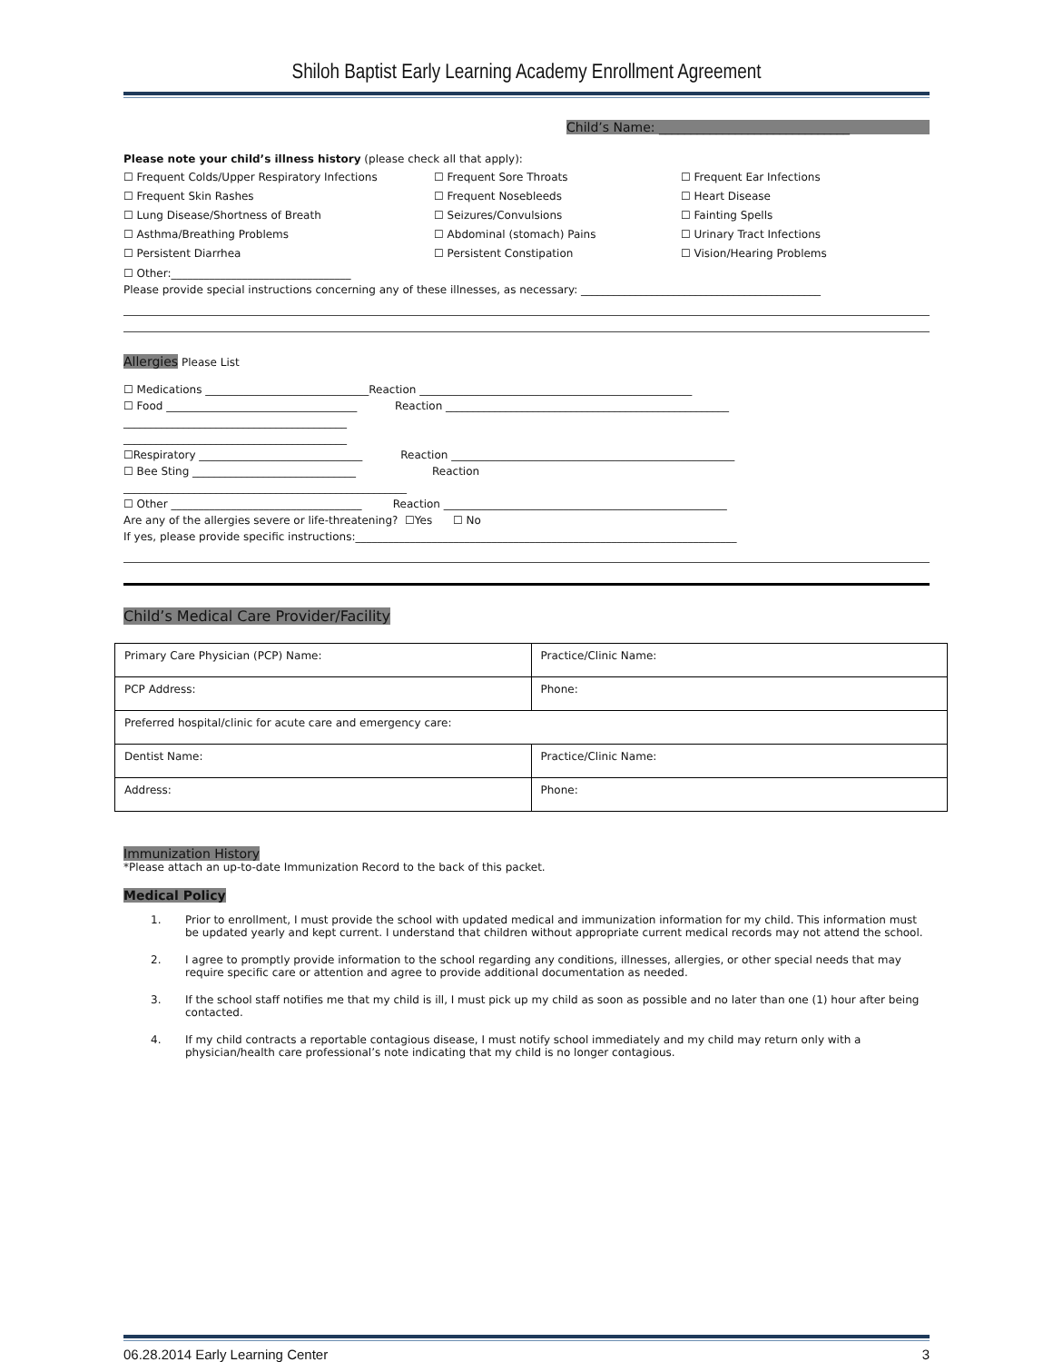Shiloh Baptist Early Learning Academy Enrollment Agreement
Child’s Name: ______________________________
Please note your child’s illness history (please check all that apply):
☐ Frequent Colds/Upper Respiratory Infections
☐ Frequent Sore Throats
☐ Frequent Ear Infections
☐ Frequent Skin Rashes
☐ Frequent Nosebleeds
☐ Heart Disease
☐ Lung Disease/Shortness of Breath
☐ Seizures/Convulsions
☐ Fainting Spells
☐ Asthma/Breathing Problems
☐ Abdominal (stomach) Pains
☐ Urinary Tract Infections
☐ Persistent Diarrhea
☐ Persistent Constipation
☐ Vision/Hearing Problems
☐ Other:_________________________________
Please provide special instructions concerning any of these illnesses, as necessary: ____________________________________________
Allergies Please List
☐ Medications ______________________________Reaction __________________________________________________
☐ Food ___________________________________ Reaction ____________________________________________________
_________________________________________
_________________________________________
☐Respiratory ______________________________ Reaction ____________________________________________________
☐ Bee Sting ______________________________ Reaction
____________________________________________________
☐ Other ___________________________________ Reaction ____________________________________________________
Are any of the allergies severe or life-threatening? ☐Yes ☐ No
If yes, please provide specific instructions:______________________________________________________________________
Child’s Medical Care Provider/Facility
| Primary Care Physician (PCP) Name: | Practice/Clinic Name: |
| PCP Address: | Phone: |
| Preferred hospital/clinic for acute care and emergency care: | |
| Dentist Name: | Practice/Clinic Name: |
| Address: | Phone: |
Immunization History
*Please attach an up-to-date Immunization Record to the back of this packet.
Medical Policy
1. Prior to enrollment, I must provide the school with updated medical and immunization information for my child. This information must be updated yearly and kept current. I understand that children without appropriate current medical records may not attend the school.
2. I agree to promptly provide information to the school regarding any conditions, illnesses, allergies, or other special needs that may require specific care or attention and agree to provide additional documentation as needed.
3. If the school staff notifies me that my child is ill, I must pick up my child as soon as possible and no later than one (1) hour after being contacted.
4. If my child contracts a reportable contagious disease, I must notify school immediately and my child may return only with a physician/health care professional’s note indicating that my child is no longer contagious.
06.28.2014 Early Learning Center 3